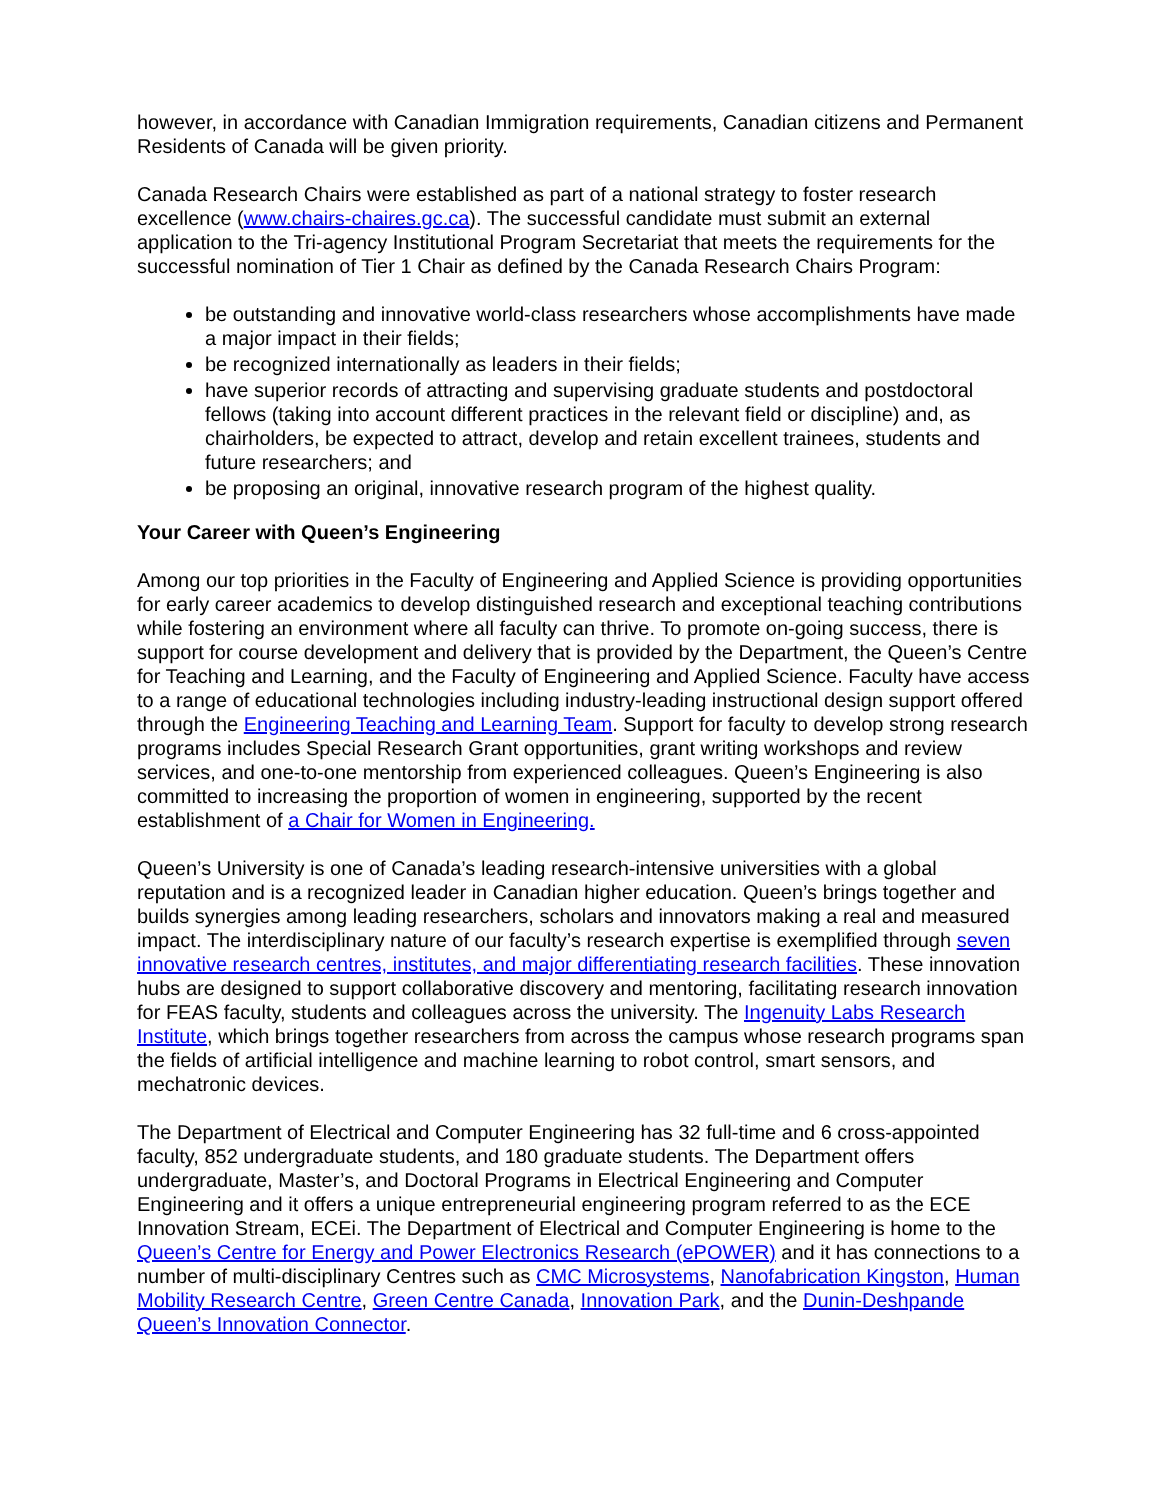however, in accordance with Canadian Immigration requirements, Canadian citizens and Permanent Residents of Canada will be given priority.
Canada Research Chairs were established as part of a national strategy to foster research excellence (www.chairs-chaires.gc.ca). The successful candidate must submit an external application to the Tri-agency Institutional Program Secretariat that meets the requirements for the successful nomination of Tier 1 Chair as defined by the Canada Research Chairs Program:
be outstanding and innovative world-class researchers whose accomplishments have made a major impact in their fields;
be recognized internationally as leaders in their fields;
have superior records of attracting and supervising graduate students and postdoctoral fellows (taking into account different practices in the relevant field or discipline) and, as chairholders, be expected to attract, develop and retain excellent trainees, students and future researchers; and
be proposing an original, innovative research program of the highest quality.
Your Career with Queen’s Engineering
Among our top priorities in the Faculty of Engineering and Applied Science is providing opportunities for early career academics to develop distinguished research and exceptional teaching contributions while fostering an environment where all faculty can thrive. To promote on-going success, there is support for course development and delivery that is provided by the Department, the Queen’s Centre for Teaching and Learning, and the Faculty of Engineering and Applied Science. Faculty have access to a range of educational technologies including industry-leading instructional design support offered through the Engineering Teaching and Learning Team. Support for faculty to develop strong research programs includes Special Research Grant opportunities, grant writing workshops and review services, and one-to-one mentorship from experienced colleagues. Queen’s Engineering is also committed to increasing the proportion of women in engineering, supported by the recent establishment of a Chair for Women in Engineering.
Queen’s University is one of Canada’s leading research-intensive universities with a global reputation and is a recognized leader in Canadian higher education. Queen’s brings together and builds synergies among leading researchers, scholars and innovators making a real and measured impact. The interdisciplinary nature of our faculty’s research expertise is exemplified through seven innovative research centres, institutes, and major differentiating research facilities. These innovation hubs are designed to support collaborative discovery and mentoring, facilitating research innovation for FEAS faculty, students and colleagues across the university. The Ingenuity Labs Research Institute, which brings together researchers from across the campus whose research programs span the fields of artificial intelligence and machine learning to robot control, smart sensors, and mechatronic devices.
The Department of Electrical and Computer Engineering has 32 full-time and 6 cross-appointed faculty, 852 undergraduate students, and 180 graduate students. The Department offers undergraduate, Master’s, and Doctoral Programs in Electrical Engineering and Computer Engineering and it offers a unique entrepreneurial engineering program referred to as the ECE Innovation Stream, ECEi. The Department of Electrical and Computer Engineering is home to the Queen’s Centre for Energy and Power Electronics Research (ePOWER) and it has connections to a number of multi-disciplinary Centres such as CMC Microsystems, Nanofabrication Kingston, Human Mobility Research Centre, Green Centre Canada, Innovation Park, and the Dunin-Deshpande Queen’s Innovation Connector.